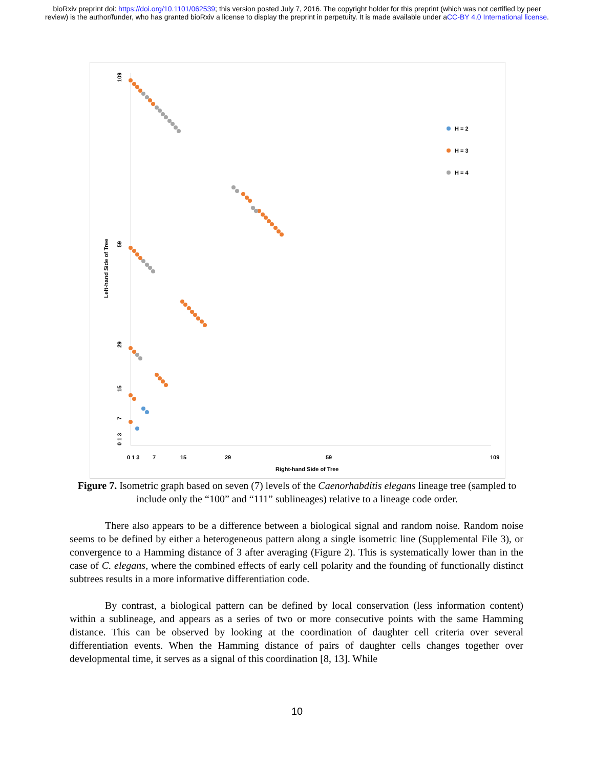bioRxiv preprint doi: https://doi.org/10.1101/062539; this version posted July 7, 2016. The copyright holder for this preprint (which was not certified by peer review) is the author/funder, who has granted bioRxiv a license to display the preprint in perpetuity. It is made available under aCC-BY 4.0 International license.
H = 2
H = 3
H = 4
0 1 3
7
15
29
59
109
Right-hand Side of Tree
0 1 3
7
15
29
59
109
Left-hand Side of Tree
Figure 7. Isometric graph based on seven (7) levels of the Caenorhabditis elegans lineage tree (sampled to include only the “100” and “111” sublineages) relative to a lineage code order.
There also appears to be a difference between a biological signal and random noise. Random noise seems to be defined by either a heterogeneous pattern along a single isometric line (Supplemental File 3), or convergence to a Hamming distance of 3 after averaging (Figure 2). This is systematically lower than in the case of C. elegans, where the combined effects of early cell polarity and the founding of functionally distinct subtrees results in a more informative differentiation code.
By contrast, a biological pattern can be defined by local conservation (less information content) within a sublineage, and appears as a series of two or more consecutive points with the same Hamming distance. This can be observed by looking at the coordination of daughter cell criteria over several differentiation events. When the Hamming distance of pairs of daughter cells changes together over developmental time, it serves as a signal of this coordination [8, 13]. While
10